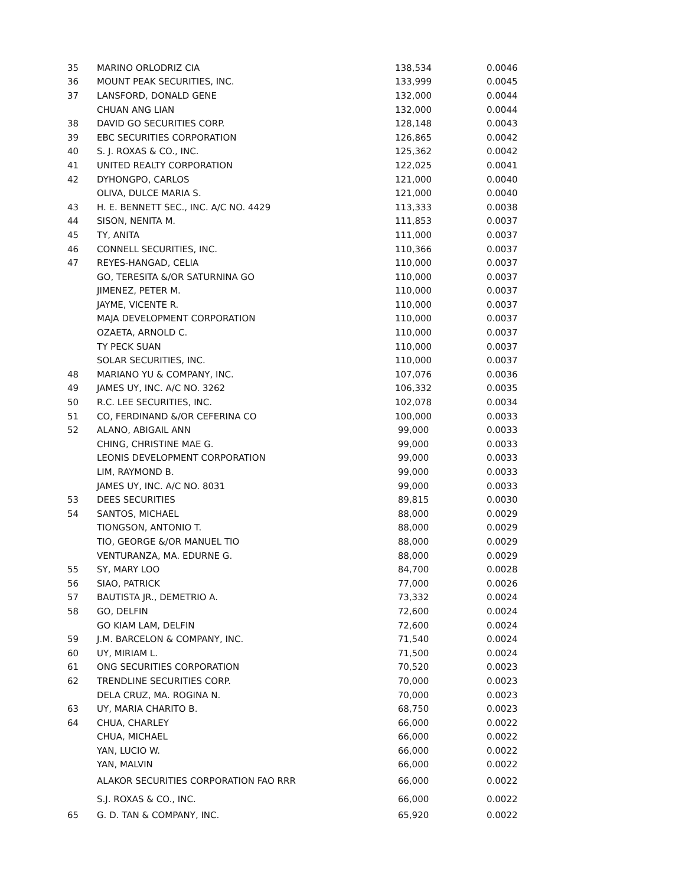| 35 | MARINO ORLODRIZ CIA | 138,534 | 0.0046 |
| 36 | MOUNT PEAK SECURITIES, INC. | 133,999 | 0.0045 |
| 37 | LANSFORD, DONALD GENE | 132,000 | 0.0044 |
| | CHUAN ANG LIAN | 132,000 | 0.0044 |
| 38 | DAVID GO SECURITIES CORP. | 128,148 | 0.0043 |
| 39 | EBC SECURITIES CORPORATION | 126,865 | 0.0042 |
| 40 | S. J. ROXAS & CO., INC. | 125,362 | 0.0042 |
| 41 | UNITED REALTY CORPORATION | 122,025 | 0.0041 |
| 42 | DYHONGPO, CARLOS | 121,000 | 0.0040 |
| | OLIVA, DULCE MARIA S. | 121,000 | 0.0040 |
| 43 | H. E. BENNETT SEC., INC. A/C NO. 4429 | 113,333 | 0.0038 |
| 44 | SISON, NENITA M. | 111,853 | 0.0037 |
| 45 | TY, ANITA | 111,000 | 0.0037 |
| 46 | CONNELL SECURITIES, INC. | 110,366 | 0.0037 |
| 47 | REYES-HANGAD, CELIA | 110,000 | 0.0037 |
| | GO, TERESITA &/OR SATURNINA GO | 110,000 | 0.0037 |
| | JIMENEZ, PETER M. | 110,000 | 0.0037 |
| | JAYME, VICENTE R. | 110,000 | 0.0037 |
| | MAJA DEVELOPMENT CORPORATION | 110,000 | 0.0037 |
| | OZAETA, ARNOLD C. | 110,000 | 0.0037 |
| | TY PECK SUAN | 110,000 | 0.0037 |
| | SOLAR SECURITIES, INC. | 110,000 | 0.0037 |
| 48 | MARIANO YU & COMPANY, INC. | 107,076 | 0.0036 |
| 49 | JAMES UY, INC. A/C NO. 3262 | 106,332 | 0.0035 |
| 50 | R.C. LEE SECURITIES, INC. | 102,078 | 0.0034 |
| 51 | CO, FERDINAND &/OR CEFERINA CO | 100,000 | 0.0033 |
| 52 | ALANO, ABIGAIL ANN | 99,000 | 0.0033 |
| | CHING, CHRISTINE MAE G. | 99,000 | 0.0033 |
| | LEONIS DEVELOPMENT CORPORATION | 99,000 | 0.0033 |
| | LIM, RAYMOND B. | 99,000 | 0.0033 |
| | JAMES UY, INC. A/C NO. 8031 | 99,000 | 0.0033 |
| 53 | DEES SECURITIES | 89,815 | 0.0030 |
| 54 | SANTOS, MICHAEL | 88,000 | 0.0029 |
| | TIONGSON, ANTONIO T. | 88,000 | 0.0029 |
| | TIO, GEORGE &/OR MANUEL TIO | 88,000 | 0.0029 |
| | VENTURANZA, MA. EDURNE G. | 88,000 | 0.0029 |
| 55 | SY, MARY LOO | 84,700 | 0.0028 |
| 56 | SIAO, PATRICK | 77,000 | 0.0026 |
| 57 | BAUTISTA JR., DEMETRIO A. | 73,332 | 0.0024 |
| 58 | GO, DELFIN | 72,600 | 0.0024 |
| | GO KIAM LAM, DELFIN | 72,600 | 0.0024 |
| 59 | J.M. BARCELON & COMPANY, INC. | 71,540 | 0.0024 |
| 60 | UY, MIRIAM L. | 71,500 | 0.0024 |
| 61 | ONG SECURITIES CORPORATION | 70,520 | 0.0023 |
| 62 | TRENDLINE SECURITIES CORP. | 70,000 | 0.0023 |
| | DELA CRUZ, MA. ROGINA N. | 70,000 | 0.0023 |
| 63 | UY, MARIA CHARITO B. | 68,750 | 0.0023 |
| 64 | CHUA, CHARLEY | 66,000 | 0.0022 |
| | CHUA, MICHAEL | 66,000 | 0.0022 |
| | YAN, LUCIO W. | 66,000 | 0.0022 |
| | YAN, MALVIN | 66,000 | 0.0022 |
| | ALAKOR SECURITIES CORPORATION FAO RRR | 66,000 | 0.0022 |
| | S.J. ROXAS & CO., INC. | 66,000 | 0.0022 |
| 65 | G. D. TAN & COMPANY, INC. | 65,920 | 0.0022 |